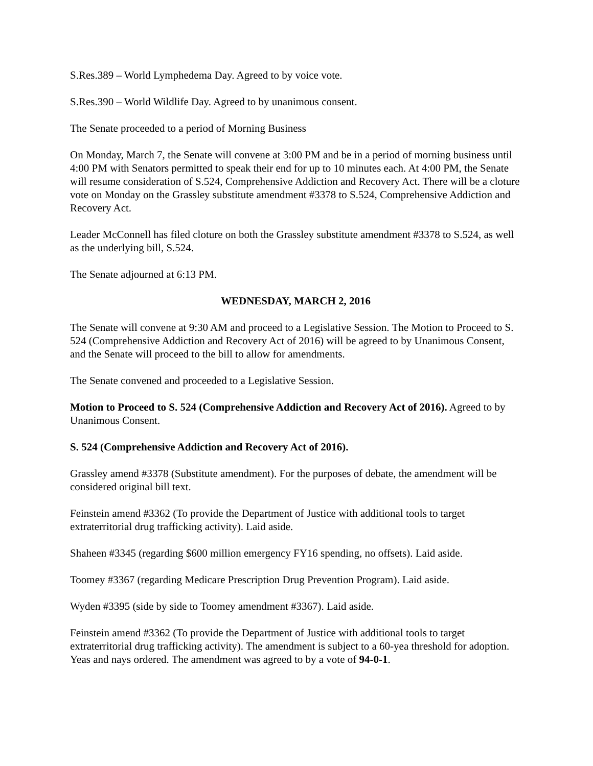S.Res.389 – World Lymphedema Day. Agreed to by voice vote.
S.Res.390 – World Wildlife Day. Agreed to by unanimous consent.
The Senate proceeded to a period of Morning Business
On Monday, March 7, the Senate will convene at 3:00 PM and be in a period of morning business until 4:00 PM with Senators permitted to speak their end for up to 10 minutes each. At 4:00 PM, the Senate will resume consideration of S.524, Comprehensive Addiction and Recovery Act. There will be a cloture vote on Monday on the Grassley substitute amendment #3378 to S.524, Comprehensive Addiction and Recovery Act.
Leader McConnell has filed cloture on both the Grassley substitute amendment #3378 to S.524, as well as the underlying bill, S.524.
The Senate adjourned at 6:13 PM.
WEDNESDAY, MARCH 2, 2016
The Senate will convene at 9:30 AM and proceed to a Legislative Session. The Motion to Proceed to S. 524 (Comprehensive Addiction and Recovery Act of 2016) will be agreed to by Unanimous Consent, and the Senate will proceed to the bill to allow for amendments.
The Senate convened and proceeded to a Legislative Session.
Motion to Proceed to S. 524 (Comprehensive Addiction and Recovery Act of 2016). Agreed to by Unanimous Consent.
S. 524 (Comprehensive Addiction and Recovery Act of 2016).
Grassley amend #3378 (Substitute amendment). For the purposes of debate, the amendment will be considered original bill text.
Feinstein amend #3362 (To provide the Department of Justice with additional tools to target extraterritorial drug trafficking activity). Laid aside.
Shaheen #3345 (regarding $600 million emergency FY16 spending, no offsets). Laid aside.
Toomey #3367 (regarding Medicare Prescription Drug Prevention Program). Laid aside.
Wyden #3395 (side by side to Toomey amendment #3367). Laid aside.
Feinstein amend #3362 (To provide the Department of Justice with additional tools to target extraterritorial drug trafficking activity). The amendment is subject to a 60-yea threshold for adoption. Yeas and nays ordered. The amendment was agreed to by a vote of 94-0-1.